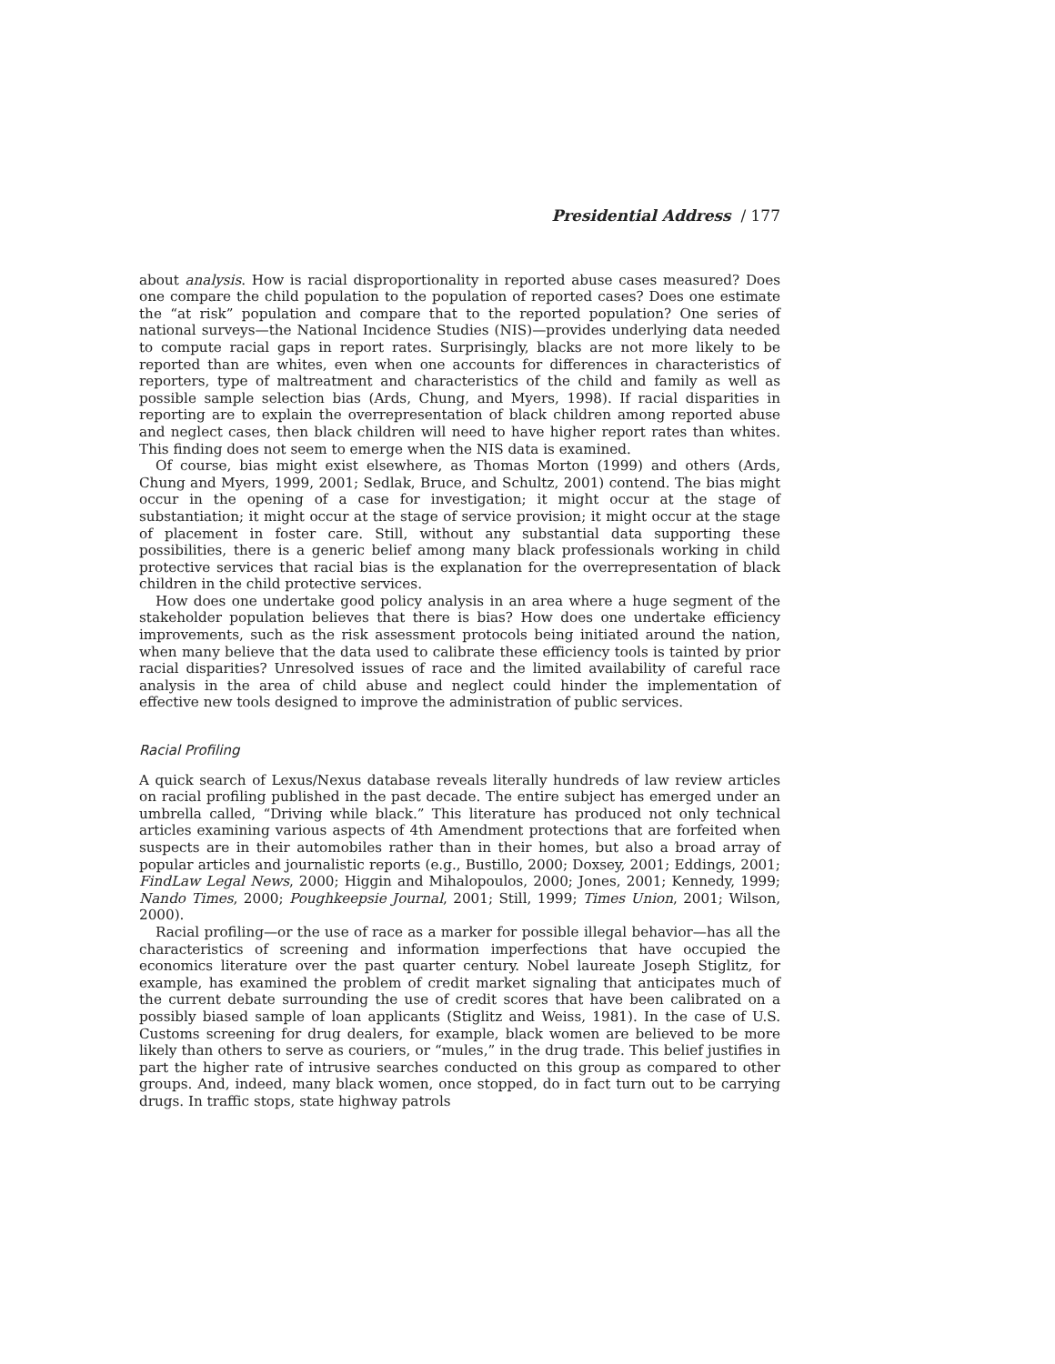Presidential Address / 177
about analysis. How is racial disproportionality in reported abuse cases measured? Does one compare the child population to the population of reported cases? Does one estimate the “at risk” population and compare that to the reported population? One series of national surveys—the National Incidence Studies (NIS)—provides underlying data needed to compute racial gaps in report rates. Surprisingly, blacks are not more likely to be reported than are whites, even when one accounts for differences in characteristics of reporters, type of maltreatment and characteristics of the child and family as well as possible sample selection bias (Ards, Chung, and Myers, 1998). If racial disparities in reporting are to explain the overrepresentation of black children among reported abuse and neglect cases, then black children will need to have higher report rates than whites. This finding does not seem to emerge when the NIS data is examined.
Of course, bias might exist elsewhere, as Thomas Morton (1999) and others (Ards, Chung and Myers, 1999, 2001; Sedlak, Bruce, and Schultz, 2001) contend. The bias might occur in the opening of a case for investigation; it might occur at the stage of substantiation; it might occur at the stage of service provision; it might occur at the stage of placement in foster care. Still, without any substantial data supporting these possibilities, there is a generic belief among many black professionals working in child protective services that racial bias is the explanation for the overrepresentation of black children in the child protective services.
How does one undertake good policy analysis in an area where a huge segment of the stakeholder population believes that there is bias? How does one undertake efficiency improvements, such as the risk assessment protocols being initiated around the nation, when many believe that the data used to calibrate these efficiency tools is tainted by prior racial disparities? Unresolved issues of race and the limited availability of careful race analysis in the area of child abuse and neglect could hinder the implementation of effective new tools designed to improve the administration of public services.
Racial Profiling
A quick search of Lexus/Nexus database reveals literally hundreds of law review articles on racial profiling published in the past decade. The entire subject has emerged under an umbrella called, “Driving while black.” This literature has produced not only technical articles examining various aspects of 4th Amendment protections that are forfeited when suspects are in their automobiles rather than in their homes, but also a broad array of popular articles and journalistic reports (e.g., Bustillo, 2000; Doxsey, 2001; Eddings, 2001; FindLaw Legal News, 2000; Higgin and Mihalopoulos, 2000; Jones, 2001; Kennedy, 1999; Nando Times, 2000; Poughkeepsie Journal, 2001; Still, 1999; Times Union, 2001; Wilson, 2000).
Racial profiling—or the use of race as a marker for possible illegal behavior—has all the characteristics of screening and information imperfections that have occupied the economics literature over the past quarter century. Nobel laureate Joseph Stiglitz, for example, has examined the problem of credit market signaling that anticipates much of the current debate surrounding the use of credit scores that have been calibrated on a possibly biased sample of loan applicants (Stiglitz and Weiss, 1981). In the case of U.S. Customs screening for drug dealers, for example, black women are believed to be more likely than others to serve as couriers, or “mules,” in the drug trade. This belief justifies in part the higher rate of intrusive searches conducted on this group as compared to other groups. And, indeed, many black women, once stopped, do in fact turn out to be carrying drugs. In traffic stops, state highway patrols